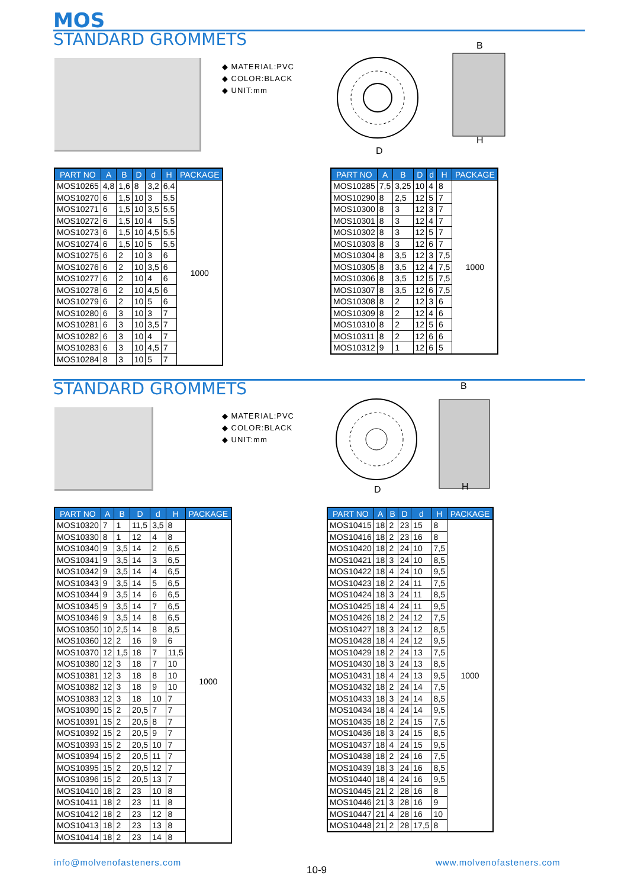MOS
STANDARD GROMMETS
◆ MATERIAL:PVC
◆ COLOR:BLACK
◆ UNIT:mm
D
B
H
| PART NO | A | B | D | d | H | PACKAGE |
| --- | --- | --- | --- | --- | --- | --- |
| MOS10265 | 4,8 | 1,6 | 8 | 3,2 | 6,4 | 1000 |
| MOS10270 | 6 | 1,5 | 10 | 3 | 5,5 | |
| MOS10271 | 6 | 1,5 | 10 | 3,5 | 5,5 | |
| MOS10272 | 6 | 1,5 | 10 | 4 | 5,5 | |
| MOS10273 | 6 | 1,5 | 10 | 4,5 | 5,5 | |
| MOS10274 | 6 | 1,5 | 10 | 5 | 5,5 | |
| MOS10275 | 6 | 2 | 10 | 3 | 6 | |
| MOS10276 | 6 | 2 | 10 | 3,5 | 6 | |
| MOS10277 | 6 | 2 | 10 | 4 | 6 | |
| MOS10278 | 6 | 2 | 10 | 4,5 | 6 | |
| MOS10279 | 6 | 2 | 10 | 5 | 6 | |
| MOS10280 | 6 | 3 | 10 | 3 | 7 | |
| MOS10281 | 6 | 3 | 10 | 3,5 | 7 | |
| MOS10282 | 6 | 3 | 10 | 4 | 7 | |
| MOS10283 | 6 | 3 | 10 | 4,5 | 7 | |
| MOS10284 | 8 | 3 | 10 | 5 | 7 | |
| PART NO | A | B | D | d | H | PACKAGE |
| --- | --- | --- | --- | --- | --- | --- |
| MOS10285 | 7,5 | 3,25 | 10 | 4 | 8 | 1000 |
| MOS10290 | 8 | 2,5 | 12 | 5 | 7 | |
| MOS10300 | 8 | 3 | 12 | 3 | 7 | |
| MOS10301 | 8 | 3 | 12 | 4 | 7 | |
| MOS10302 | 8 | 3 | 12 | 5 | 7 | |
| MOS10303 | 8 | 3 | 12 | 6 | 7 | |
| MOS10304 | 8 | 3,5 | 12 | 3 | 7,5 | |
| MOS10305 | 8 | 3,5 | 12 | 4 | 7,5 | |
| MOS10306 | 8 | 3,5 | 12 | 5 | 7,5 | |
| MOS10307 | 8 | 3,5 | 12 | 6 | 7,5 | |
| MOS10308 | 8 | 2 | 12 | 3 | 6 | |
| MOS10309 | 8 | 2 | 12 | 4 | 6 | |
| MOS10310 | 8 | 2 | 12 | 5 | 6 | |
| MOS10311 | 8 | 2 | 12 | 6 | 6 | |
| MOS10312 | 9 | 1 | 12 | 6 | 5 | |
STANDARD GROMMETS
◆ MATERIAL:PVC
◆ COLOR:BLACK
◆ UNIT:mm
D
B
H
| PART NO | A | B | D | d | H | PACKAGE |
| --- | --- | --- | --- | --- | --- | --- |
| MOS10320 | 7 | 1 | 11,5 | 3,5 | 8 | 1000 |
| MOS10330 | 8 | 1 | 12 | 4 | 8 | |
| MOS10340 | 9 | 3,5 | 14 | 2 | 6,5 | |
| MOS10341 | 9 | 3,5 | 14 | 3 | 6,5 | |
| MOS10342 | 9 | 3,5 | 14 | 4 | 6,5 | |
| MOS10343 | 9 | 3,5 | 14 | 5 | 6,5 | |
| MOS10344 | 9 | 3,5 | 14 | 6 | 6,5 | |
| MOS10345 | 9 | 3,5 | 14 | 7 | 6,5 | |
| MOS10346 | 9 | 3,5 | 14 | 8 | 6,5 | |
| MOS10350 | 10 | 2,5 | 14 | 8 | 8,5 | |
| MOS10360 | 12 | 2 | 16 | 9 | 6 | |
| MOS10370 | 12 | 1,5 | 18 | 7 | 11,5 | |
| MOS10380 | 12 | 3 | 18 | 7 | 10 | |
| MOS10381 | 12 | 3 | 18 | 8 | 10 | |
| MOS10382 | 12 | 3 | 18 | 9 | 10 | |
| MOS10383 | 12 | 3 | 18 | 10 | 7 | |
| MOS10390 | 15 | 2 | 20,5 | 7 | 7 | |
| MOS10391 | 15 | 2 | 20,5 | 8 | 7 | |
| MOS10392 | 15 | 2 | 20,5 | 9 | 7 | |
| MOS10393 | 15 | 2 | 20,5 | 10 | 7 | |
| MOS10394 | 15 | 2 | 20,5 | 11 | 7 | |
| MOS10395 | 15 | 2 | 20,5 | 12 | 7 | |
| MOS10396 | 15 | 2 | 20,5 | 13 | 7 | |
| MOS10410 | 18 | 2 | 23 | 10 | 8 | |
| MOS10411 | 18 | 2 | 23 | 11 | 8 | |
| MOS10412 | 18 | 2 | 23 | 12 | 8 | |
| MOS10413 | 18 | 2 | 23 | 13 | 8 | |
| MOS10414 | 18 | 2 | 23 | 14 | 8 | |
| PART NO | A | B | D | d | H | PACKAGE |
| --- | --- | --- | --- | --- | --- | --- |
| MOS10415 | 18 | 2 | 23 | 15 | 8 | 1000 |
| MOS10416 | 18 | 2 | 23 | 16 | 8 | |
| MOS10420 | 18 | 2 | 24 | 10 | 7,5 | |
| MOS10421 | 18 | 3 | 24 | 10 | 8,5 | |
| MOS10422 | 18 | 4 | 24 | 10 | 9,5 | |
| MOS10423 | 18 | 2 | 24 | 11 | 7,5 | |
| MOS10424 | 18 | 3 | 24 | 11 | 8,5 | |
| MOS10425 | 18 | 4 | 24 | 11 | 9,5 | |
| MOS10426 | 18 | 2 | 24 | 12 | 7,5 | |
| MOS10427 | 18 | 3 | 24 | 12 | 8,5 | |
| MOS10428 | 18 | 4 | 24 | 12 | 9,5 | |
| MOS10429 | 18 | 2 | 24 | 13 | 7,5 | |
| MOS10430 | 18 | 3 | 24 | 13 | 8,5 | |
| MOS10431 | 18 | 4 | 24 | 13 | 9,5 | |
| MOS10432 | 18 | 2 | 24 | 14 | 7,5 | |
| MOS10433 | 18 | 3 | 24 | 14 | 8,5 | |
| MOS10434 | 18 | 4 | 24 | 14 | 9,5 | |
| MOS10435 | 18 | 2 | 24 | 15 | 7,5 | |
| MOS10436 | 18 | 3 | 24 | 15 | 8,5 | |
| MOS10437 | 18 | 4 | 24 | 15 | 9,5 | |
| MOS10438 | 18 | 2 | 24 | 16 | 7,5 | |
| MOS10439 | 18 | 3 | 24 | 16 | 8,5 | |
| MOS10440 | 18 | 4 | 24 | 16 | 9,5 | |
| MOS10445 | 21 | 2 | 28 | 16 | 8 | |
| MOS10446 | 21 | 3 | 28 | 16 | 9 | |
| MOS10447 | 21 | 4 | 28 | 16 | 10 | |
| MOS10448 | 21 | 2 | 28 | 17,5 | 8 | |
info@molvenofasteners.com
10-9
www.molvenofasteners.com